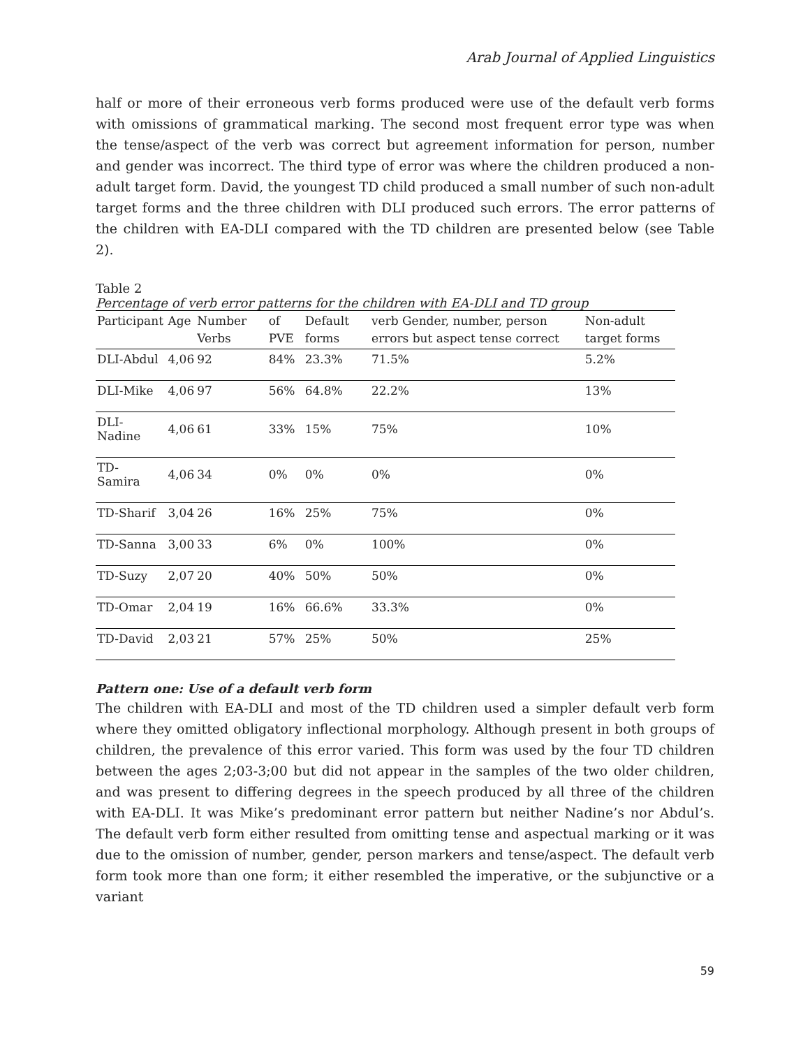Arab Journal of Applied Linguistics
half or more of their erroneous verb forms produced were use of the default verb forms with omissions of grammatical marking. The second most frequent error type was when the tense/aspect of the verb was correct but agreement information for person, number and gender was incorrect. The third type of error was where the children produced a non-adult target form. David, the youngest TD child produced a small number of such non-adult target forms and the three children with DLI produced such errors. The error patterns of the children with EA-DLI compared with the TD children are presented below (see Table 2).
Table 2
Percentage of verb error patterns for the children with EA-DLI and TD group
| Participant | Age | Number Verbs | of PVE | Default forms | verb Gender, number, person errors but aspect tense correct | Non-adult target forms |
| --- | --- | --- | --- | --- | --- | --- |
| DLI-Abdul | 4,06 | 92 | 84% | 23.3% | 71.5% | 5.2% |
| DLI-Mike | 4,06 | 97 | 56% | 64.8% | 22.2% | 13% |
| DLI-Nadine | 4,06 | 61 | 33% | 15% | 75% | 10% |
| TD- Samira | 4,06 | 34 | 0% | 0% | 0% | 0% |
| TD-Sharif | 3,04 | 26 | 16% | 25% | 75% | 0% |
| TD-Sanna | 3,00 | 33 | 6% | 0% | 100% | 0% |
| TD-Suzy | 2,07 | 20 | 40% | 50% | 50% | 0% |
| TD-Omar | 2,04 | 19 | 16% | 66.6% | 33.3% | 0% |
| TD-David | 2,03 | 21 | 57% | 25% | 50% | 25% |
Pattern one: Use of a default verb form
The children with EA-DLI and most of the TD children used a simpler default verb form where they omitted obligatory inflectional morphology. Although present in both groups of children, the prevalence of this error varied. This form was used by the four TD children between the ages 2;03-3;00 but did not appear in the samples of the two older children, and was present to differing degrees in the speech produced by all three of the children with EA-DLI. It was Mike’s predominant error pattern but neither Nadine’s nor Abdul’s. The default verb form either resulted from omitting tense and aspectual marking or it was due to the omission of number, gender, person markers and tense/aspect. The default verb form took more than one form; it either resembled the imperative, or the subjunctive or a variant
59